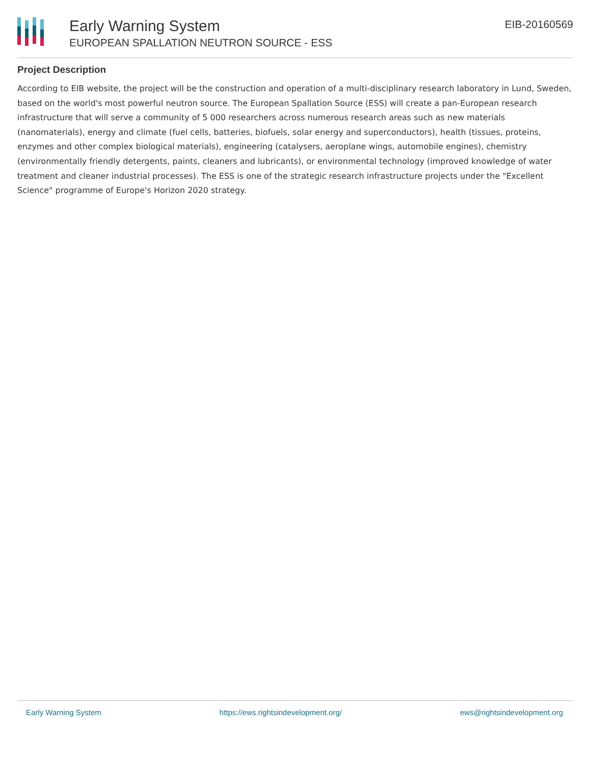Early Warning System
EUROPEAN SPALLATION NEUTRON SOURCE - ESS
EIB-20160569
Project Description
According to EIB website, the project will be the construction and operation of a multi-disciplinary research laboratory in Lund, Sweden, based on the world's most powerful neutron source. The European Spallation Source (ESS) will create a pan-European research infrastructure that will serve a community of 5 000 researchers across numerous research areas such as new materials (nanomaterials), energy and climate (fuel cells, batteries, biofuels, solar energy and superconductors), health (tissues, proteins, enzymes and other complex biological materials), engineering (catalysers, aeroplane wings, automobile engines), chemistry (environmentally friendly detergents, paints, cleaners and lubricants), or environmental technology (improved knowledge of water treatment and cleaner industrial processes). The ESS is one of the strategic research infrastructure projects under the "Excellent Science" programme of Europe's Horizon 2020 strategy.
Early Warning System https://ews.rightsindevelopment.org/ ews@rightsindevelopment.org